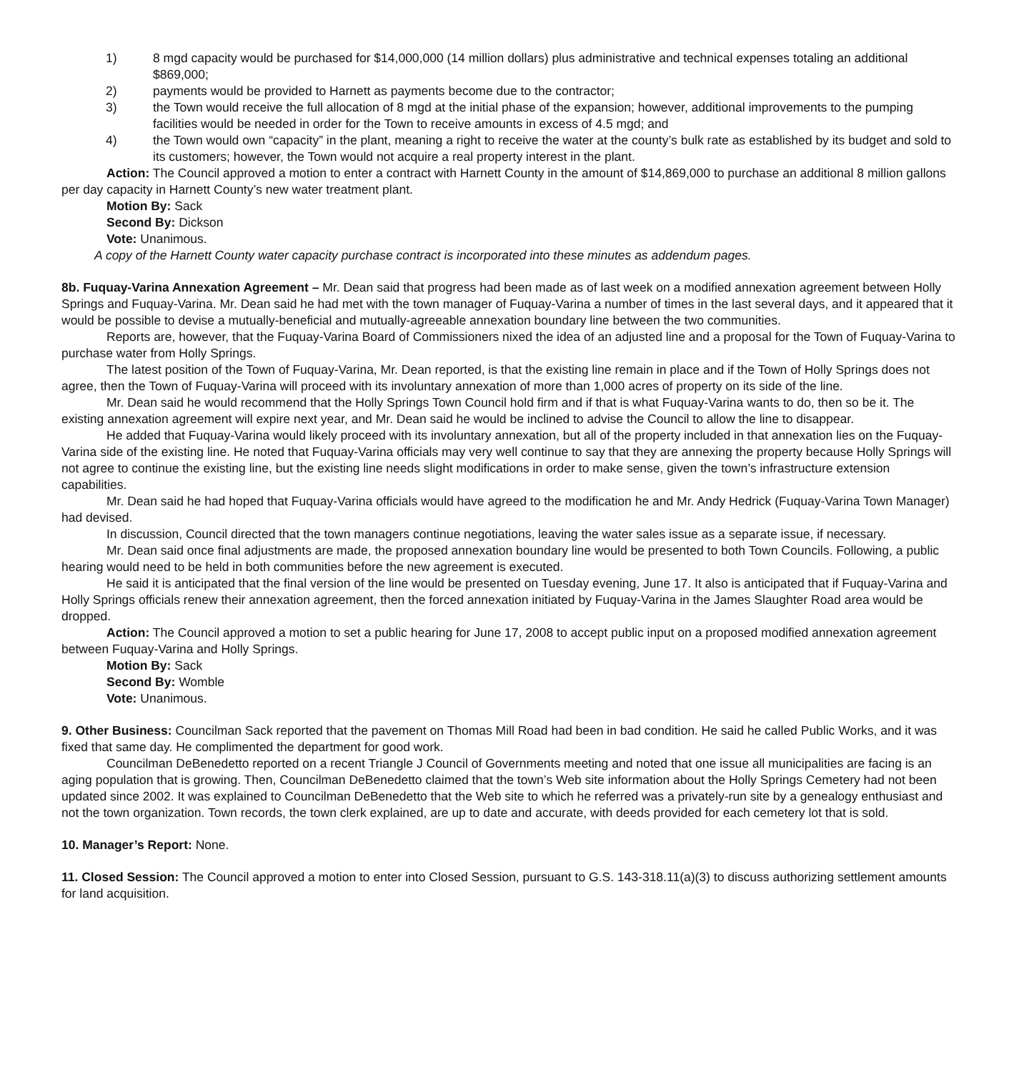1) 8 mgd capacity would be purchased for $14,000,000 (14 million dollars) plus administrative and technical expenses totaling an additional $869,000;
2) payments would be provided to Harnett as payments become due to the contractor;
3) the Town would receive the full allocation of 8 mgd at the initial phase of the expansion; however, additional improvements to the pumping facilities would be needed in order for the Town to receive amounts in excess of 4.5 mgd; and
4) the Town would own “capacity” in the plant, meaning a right to receive the water at the county’s bulk rate as established by its budget and sold to its customers; however, the Town would not acquire a real property interest in the plant.
Action: The Council approved a motion to enter a contract with Harnett County in the amount of $14,869,000 to purchase an additional 8 million gallons per day capacity in Harnett County’s new water treatment plant.
Motion By: Sack
Second By: Dickson
Vote: Unanimous.
A copy of the Harnett County water capacity purchase contract is incorporated into these minutes as addendum pages.
8b. Fuquay-Varina Annexation Agreement – Mr. Dean said that progress had been made as of last week on a modified annexation agreement between Holly Springs and Fuquay-Varina. Mr. Dean said he had met with the town manager of Fuquay-Varina a number of times in the last several days, and it appeared that it would be possible to devise a mutually-beneficial and mutually-agreeable annexation boundary line between the two communities.
Reports are, however, that the Fuquay-Varina Board of Commissioners nixed the idea of an adjusted line and a proposal for the Town of Fuquay-Varina to purchase water from Holly Springs.
The latest position of the Town of Fuquay-Varina, Mr. Dean reported, is that the existing line remain in place and if the Town of Holly Springs does not agree, then the Town of Fuquay-Varina will proceed with its involuntary annexation of more than 1,000 acres of property on its side of the line.
Mr. Dean said he would recommend that the Holly Springs Town Council hold firm and if that is what Fuquay-Varina wants to do, then so be it. The existing annexation agreement will expire next year, and Mr. Dean said he would be inclined to advise the Council to allow the line to disappear.
He added that Fuquay-Varina would likely proceed with its involuntary annexation, but all of the property included in that annexation lies on the Fuquay-Varina side of the existing line. He noted that Fuquay-Varina officials may very well continue to say that they are annexing the property because Holly Springs will not agree to continue the existing line, but the existing line needs slight modifications in order to make sense, given the town’s infrastructure extension capabilities.
Mr. Dean said he had hoped that Fuquay-Varina officials would have agreed to the modification he and Mr. Andy Hedrick (Fuquay-Varina Town Manager) had devised.
In discussion, Council directed that the town managers continue negotiations, leaving the water sales issue as a separate issue, if necessary.
Mr. Dean said once final adjustments are made, the proposed annexation boundary line would be presented to both Town Councils. Following, a public hearing would need to be held in both communities before the new agreement is executed.
He said it is anticipated that the final version of the line would be presented on Tuesday evening, June 17. It also is anticipated that if Fuquay-Varina and Holly Springs officials renew their annexation agreement, then the forced annexation initiated by Fuquay-Varina in the James Slaughter Road area would be dropped.
Action: The Council approved a motion to set a public hearing for June 17, 2008 to accept public input on a proposed modified annexation agreement between Fuquay-Varina and Holly Springs.
Motion By: Sack
Second By: Womble
Vote: Unanimous.
9. Other Business: Councilman Sack reported that the pavement on Thomas Mill Road had been in bad condition. He said he called Public Works, and it was fixed that same day. He complimented the department for good work.
Councilman DeBenedetto reported on a recent Triangle J Council of Governments meeting and noted that one issue all municipalities are facing is an aging population that is growing. Then, Councilman DeBenedetto claimed that the town’s Web site information about the Holly Springs Cemetery had not been updated since 2002. It was explained to Councilman DeBenedetto that the Web site to which he referred was a privately-run site by a genealogy enthusiast and not the town organization. Town records, the town clerk explained, are up to date and accurate, with deeds provided for each cemetery lot that is sold.
10. Manager’s Report: None.
11. Closed Session: The Council approved a motion to enter into Closed Session, pursuant to G.S. 143-318.11(a)(3) to discuss authorizing settlement amounts for land acquisition.